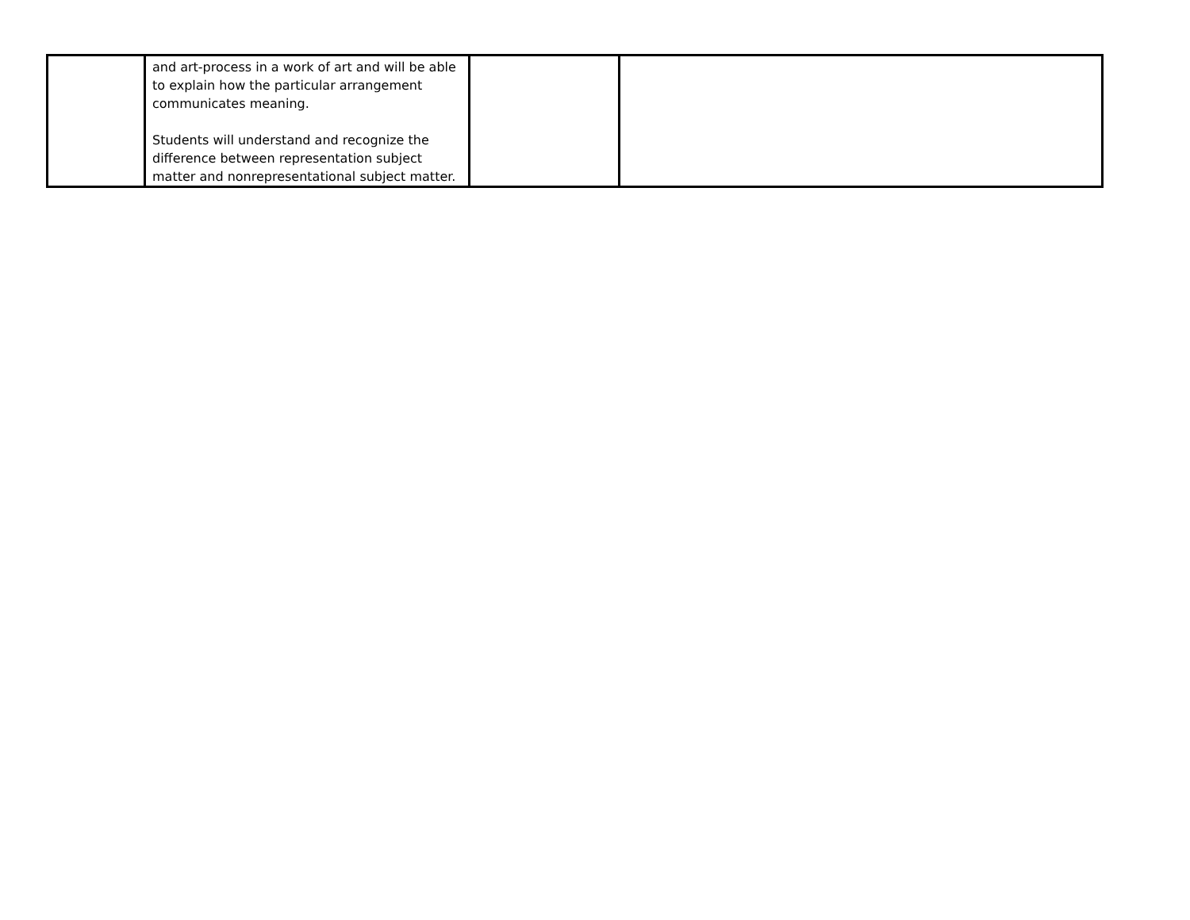| | and art-process in a work of art and will be able to explain how the particular arrangement communicates meaning. Students will understand and recognize the difference between representation subject matter and nonrepresentational subject matter. | | |